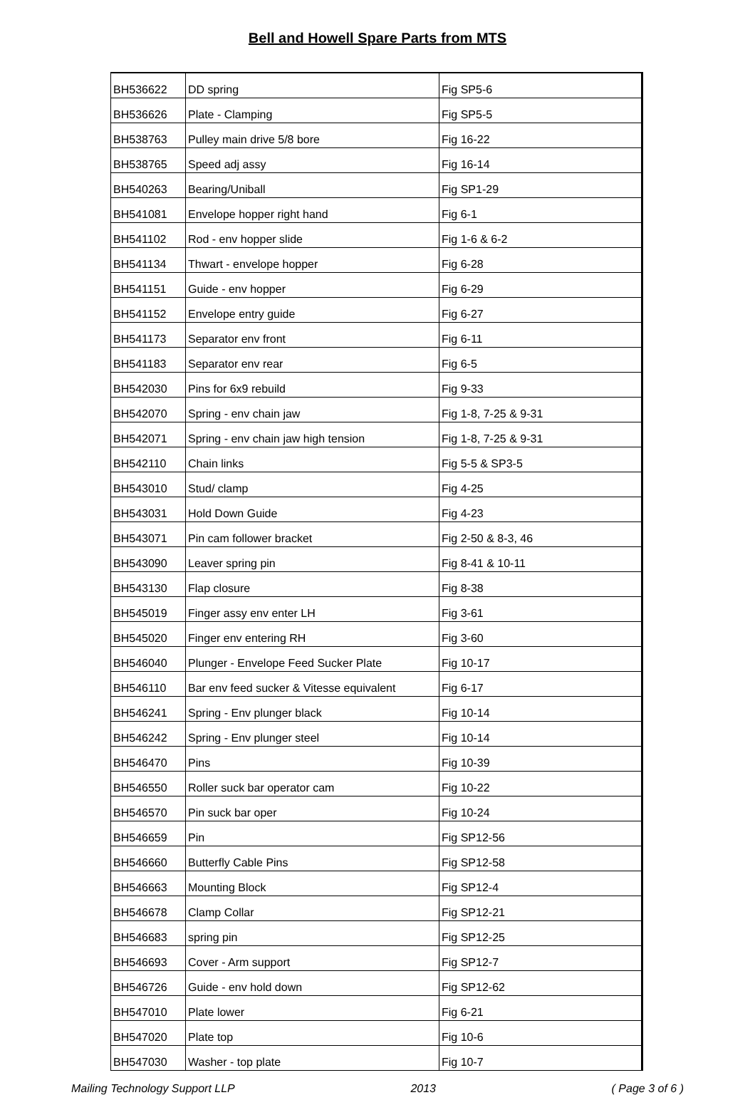Bell and Howell Spare Parts from MTS
| BH536622 | DD spring | Fig SP5-6 |
| BH536626 | Plate - Clamping | Fig SP5-5 |
| BH538763 | Pulley main drive 5/8 bore | Fig 16-22 |
| BH538765 | Speed adj assy | Fig 16-14 |
| BH540263 | Bearing/Uniball | Fig SP1-29 |
| BH541081 | Envelope hopper right hand | Fig 6-1 |
| BH541102 | Rod - env hopper slide | Fig 1-6 & 6-2 |
| BH541134 | Thwart - envelope hopper | Fig 6-28 |
| BH541151 | Guide - env hopper | Fig 6-29 |
| BH541152 | Envelope entry guide | Fig 6-27 |
| BH541173 | Separator env front | Fig 6-11 |
| BH541183 | Separator env rear | Fig 6-5 |
| BH542030 | Pins for 6x9 rebuild | Fig 9-33 |
| BH542070 | Spring - env chain jaw | Fig 1-8, 7-25 & 9-31 |
| BH542071 | Spring - env chain jaw high tension | Fig 1-8, 7-25 & 9-31 |
| BH542110 | Chain links | Fig 5-5 & SP3-5 |
| BH543010 | Stud/ clamp | Fig 4-25 |
| BH543031 | Hold Down Guide | Fig 4-23 |
| BH543071 | Pin cam follower bracket | Fig 2-50 & 8-3, 46 |
| BH543090 | Leaver spring pin | Fig 8-41 & 10-11 |
| BH543130 | Flap closure | Fig 8-38 |
| BH545019 | Finger assy env enter LH | Fig 3-61 |
| BH545020 | Finger env entering RH | Fig 3-60 |
| BH546040 | Plunger - Envelope Feed Sucker Plate | Fig 10-17 |
| BH546110 | Bar env feed sucker & Vitesse equivalent | Fig 6-17 |
| BH546241 | Spring - Env plunger black | Fig 10-14 |
| BH546242 | Spring - Env plunger steel | Fig 10-14 |
| BH546470 | Pins | Fig 10-39 |
| BH546550 | Roller suck bar operator cam | Fig 10-22 |
| BH546570 | Pin suck bar oper | Fig 10-24 |
| BH546659 | Pin | Fig SP12-56 |
| BH546660 | Butterfly Cable Pins | Fig SP12-58 |
| BH546663 | Mounting Block | Fig SP12-4 |
| BH546678 | Clamp Collar | Fig SP12-21 |
| BH546683 | spring pin | Fig SP12-25 |
| BH546693 | Cover - Arm support | Fig SP12-7 |
| BH546726 | Guide - env hold down | Fig SP12-62 |
| BH547010 | Plate lower | Fig 6-21 |
| BH547020 | Plate top | Fig 10-6 |
| BH547030 | Washer - top plate | Fig 10-7 |
Mailing Technology Support LLP 2013 ( Page 3 of 6 )